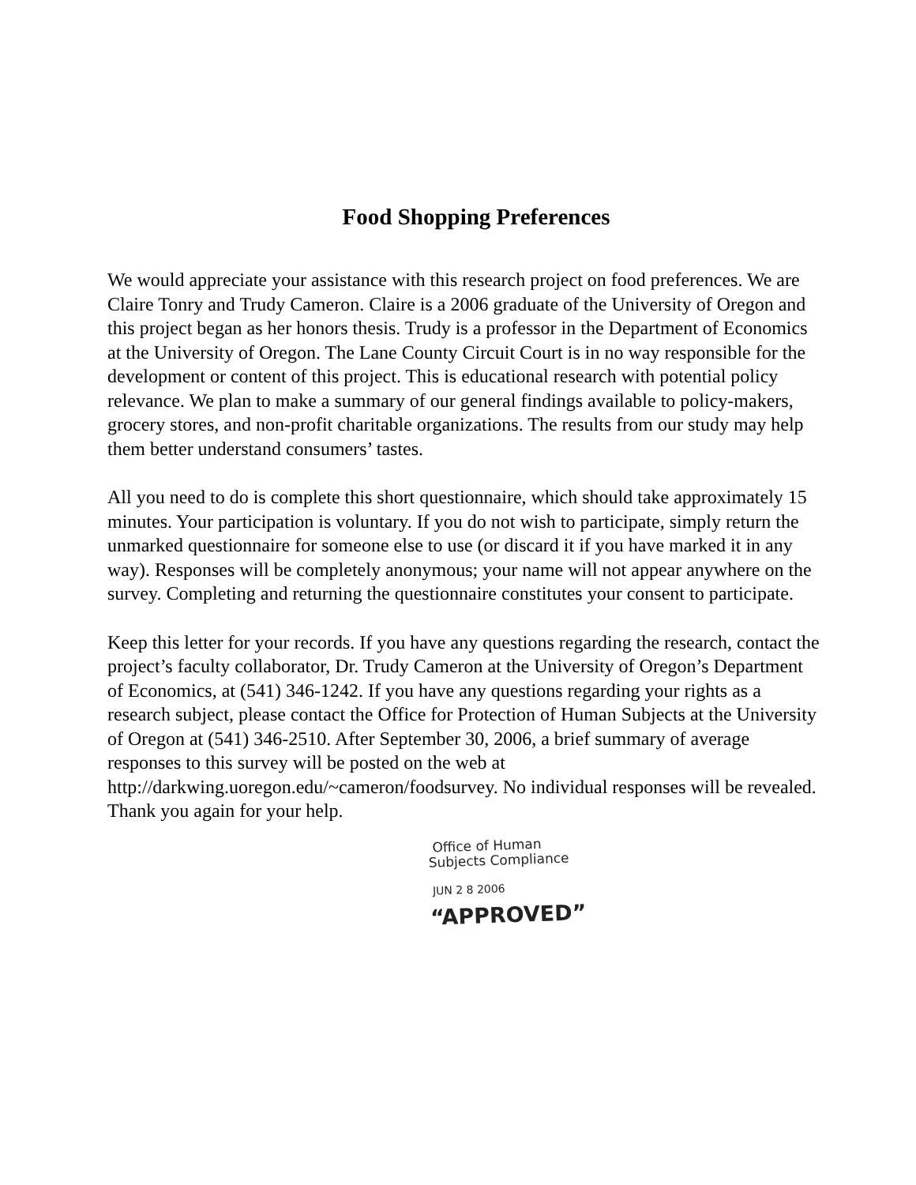Food Shopping Preferences
We would appreciate your assistance with this research project on food preferences. We are Claire Tonry and Trudy Cameron. Claire is a 2006 graduate of the University of Oregon and this project began as her honors thesis. Trudy is a professor in the Department of Economics at the University of Oregon. The Lane County Circuit Court is in no way responsible for the development or content of this project. This is educational research with potential policy relevance. We plan to make a summary of our general findings available to policy-makers, grocery stores, and non-profit charitable organizations. The results from our study may help them better understand consumers’ tastes.
All you need to do is complete this short questionnaire, which should take approximately 15 minutes. Your participation is voluntary. If you do not wish to participate, simply return the unmarked questionnaire for someone else to use (or discard it if you have marked it in any way). Responses will be completely anonymous; your name will not appear anywhere on the survey. Completing and returning the questionnaire constitutes your consent to participate.
Keep this letter for your records. If you have any questions regarding the research, contact the project’s faculty collaborator, Dr. Trudy Cameron at the University of Oregon’s Department of Economics, at (541) 346-1242. If you have any questions regarding your rights as a research subject, please contact the Office for Protection of Human Subjects at the University of Oregon at (541) 346-2510. After September 30, 2006, a brief summary of average responses to this survey will be posted on the web at http://darkwing.uoregon.edu/~cameron/foodsurvey. No individual responses will be revealed. Thank you again for your help.
Office of Human
Subjects Compliance
JUN 2 8 2006
“APPROVED”